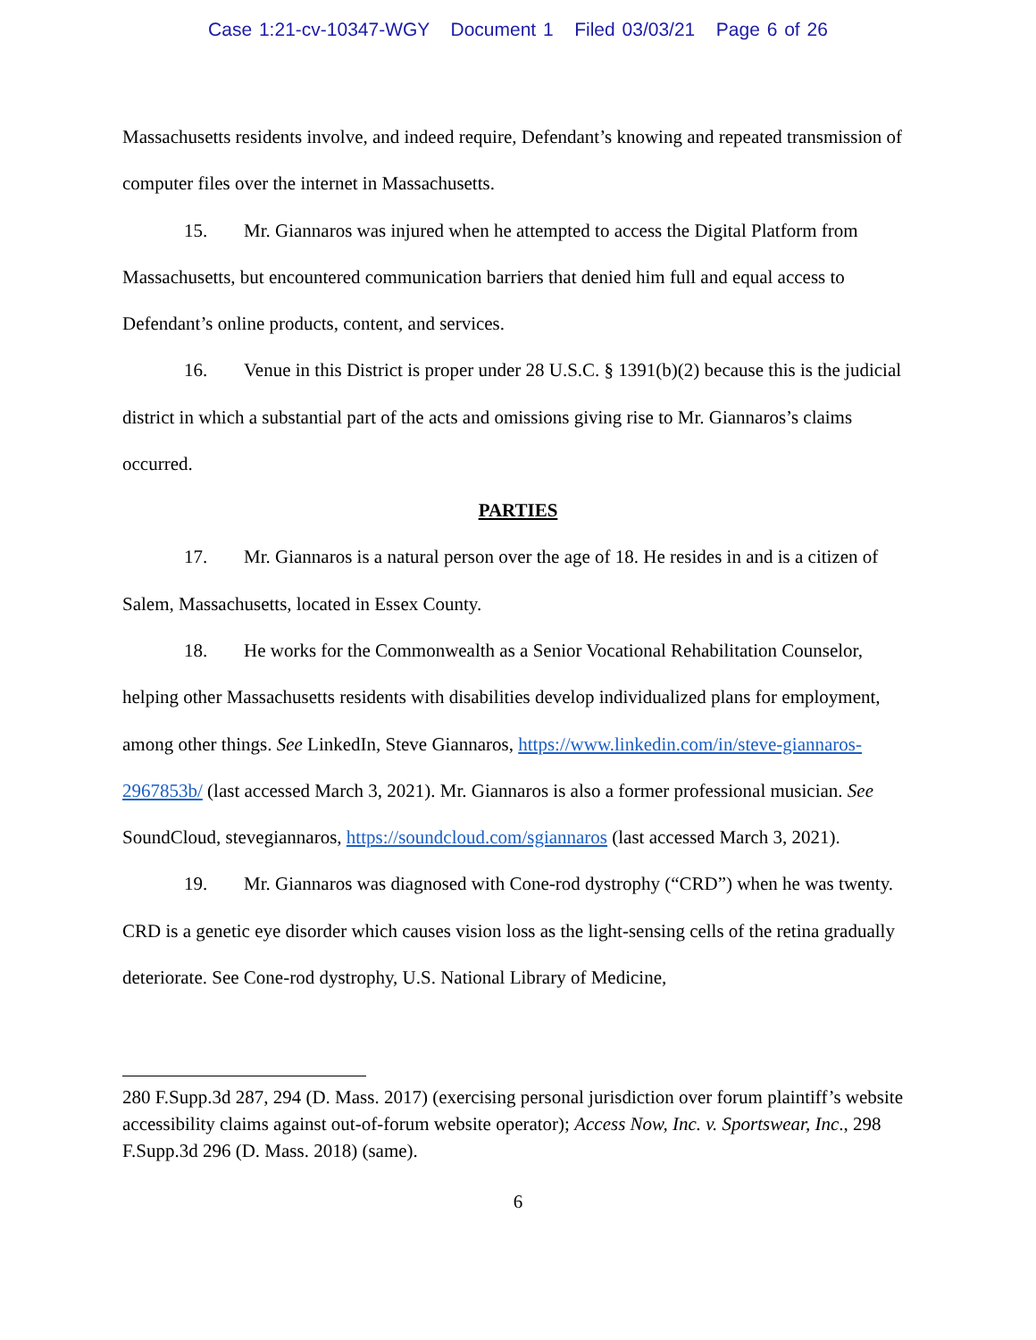Case 1:21-cv-10347-WGY Document 1 Filed 03/03/21 Page 6 of 26
Massachusetts residents involve, and indeed require, Defendant’s knowing and repeated transmission of computer files over the internet in Massachusetts.
15. Mr. Giannaros was injured when he attempted to access the Digital Platform from Massachusetts, but encountered communication barriers that denied him full and equal access to Defendant’s online products, content, and services.
16. Venue in this District is proper under 28 U.S.C. § 1391(b)(2) because this is the judicial district in which a substantial part of the acts and omissions giving rise to Mr. Giannaros’s claims occurred.
PARTIES
17. Mr. Giannaros is a natural person over the age of 18. He resides in and is a citizen of Salem, Massachusetts, located in Essex County.
18. He works for the Commonwealth as a Senior Vocational Rehabilitation Counselor, helping other Massachusetts residents with disabilities develop individualized plans for employment, among other things. See LinkedIn, Steve Giannaros, https://www.linkedin.com/in/steve-giannaros-2967853b/ (last accessed March 3, 2021). Mr. Giannaros is also a former professional musician. See SoundCloud, stevegiannaros, https://soundcloud.com/sgiannaros (last accessed March 3, 2021).
19. Mr. Giannaros was diagnosed with Cone-rod dystrophy (“CRD”) when he was twenty. CRD is a genetic eye disorder which causes vision loss as the light-sensing cells of the retina gradually deteriorate. See Cone-rod dystrophy, U.S. National Library of Medicine,
280 F.Supp.3d 287, 294 (D. Mass. 2017) (exercising personal jurisdiction over forum plaintiff’s website accessibility claims against out-of-forum website operator); Access Now, Inc. v. Sportswear, Inc., 298 F.Supp.3d 296 (D. Mass. 2018) (same).
6